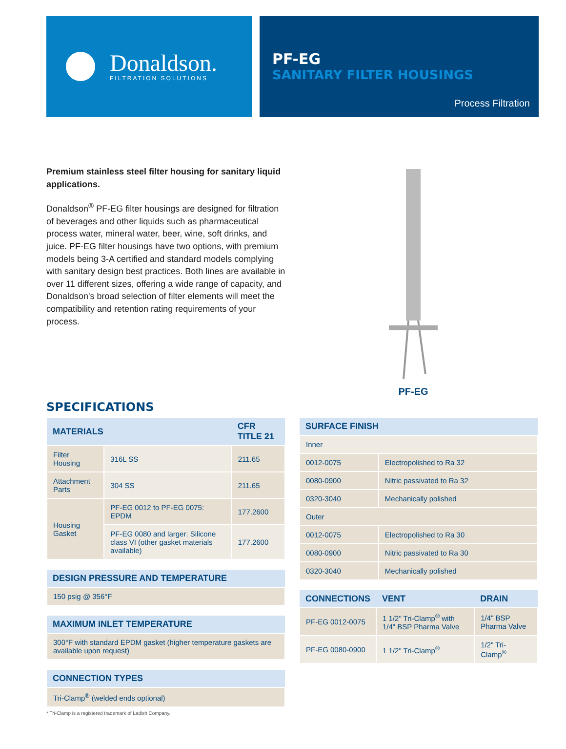Donaldson.
FILTRATION SOLUTIONS
PF-EG
SANITARY FILTER HOUSINGS
Process Filtration
Premium stainless steel filter housing for sanitary liquid applications.
Donaldson<sup>®</sup> PF-EG filter housings are designed for filtration of beverages and other liquids such as pharmaceutical process water, mineral water, beer, wine, soft drinks, and juice. PF-EG filter housings have two options, with premium models being 3-A certified and standard models complying with sanitary design best practices. Both lines are available in over 11 different sizes, offering a wide range of capacity, and Donaldson's broad selection of filter elements will meet the compatibility and retention rating requirements of your process.
PF-EG
SPECIFICATIONS
| MATERIALS | | CFR TITLE 21 |
| --- | --- | --- |
| Filter Housing | 316L SS | 211.65 |
| Attachment Parts | 304 SS | 211.65 |
| Housing Gasket | PF-EG 0012 to PF-EG 0075: EPDM | 177.2600 |
| | PF-EG 0080 and larger: Silicone class VI (other gasket materials available) | 177.2600 |
| DESIGN PRESSURE AND TEMPERATURE |
| --- |
| 150 psig @ 356°F |
| MAXIMUM INLET TEMPERATURE |
| --- |
| 300°F with standard EPDM gasket (higher temperature gaskets are available upon request) |
| CONNECTION TYPES |
| --- |
| Tri-Clamp<sup>®</sup> (welded ends optional) |
| SURFACE FINISH | |
| --- | --- |
| Inner | |
| 0012-0075 | Electropolished to Ra 32 |
| 0080-0900 | Nitric passivated to Ra 32 |
| 0320-3040 | Mechanically polished |
| Outer | |
| 0012-0075 | Electropolished to Ra 30 |
| 0080-0900 | Nitric passivated to Ra 30 |
| 0320-3040 | Mechanically polished |
| CONNECTIONS | VENT | DRAIN |
| --- | --- | --- |
| PF-EG 0012-0075 | 1 1/2" Tri-Clamp<sup>®</sup> with 1/4" BSP Pharma Valve | 1/4" BSP Pharma Valve |
| PF-EG 0080-0900 | 1 1/2" Tri-Clamp<sup>®</sup> | 1/2" Tri-Clamp<sup>®</sup> |
* Tri-Clamp is a registered trademark of Ladish Company.